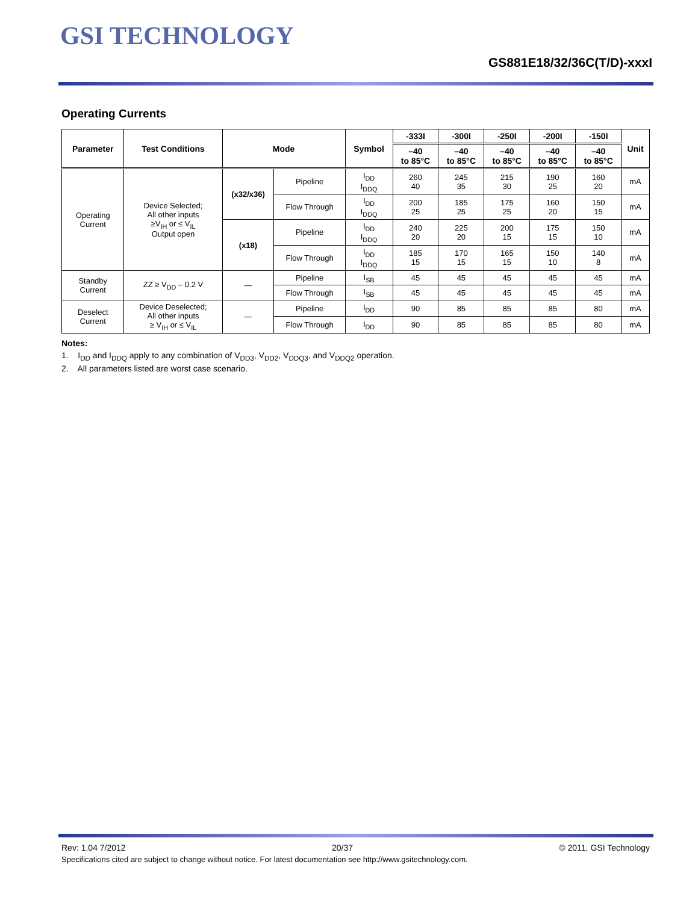GSI TECHNOLOGY
GS881E18/32/36C(T/D)-xxxI
Operating Currents
| Parameter | Test Conditions | Mode | | Symbol | -333I | -300I | -250I | -200I | -150I | Unit |
| --- | --- | --- | --- | --- | --- | --- | --- | --- | --- | --- |
| | | | | | –40 to 85°C | –40 to 85°C | –40 to 85°C | –40 to 85°C | –40 to 85°C | |
| Operating Current | Device Selected; All other inputs ≥V<sub>IH</sub> or ≤ V<sub>IL</sub> Output open | (x32/x36) | Pipeline | I<sub>DD</sub> I<sub>DDQ</sub> | 260 40 | 245 35 | 215 30 | 190 25 | 160 20 | mA |
| | | | Flow Through | I<sub>DD</sub> I<sub>DDQ</sub> | 200 25 | 185 25 | 175 25 | 160 20 | 150 15 | mA |
| | | (x18) | Pipeline | I<sub>DD</sub> I<sub>DDQ</sub> | 240 20 | 225 20 | 200 15 | 175 15 | 150 10 | mA |
| | | | Flow Through | I<sub>DD</sub> I<sub>DDQ</sub> | 185 15 | 170 15 | 165 15 | 150 10 | 140 8 | mA |
| Standby Current | ZZ ≥ V<sub>DD</sub> – 0.2 V | — | Pipeline | I<sub>SB</sub> | 45 | 45 | 45 | 45 | 45 | mA |
| | | | Flow Through | I<sub>SB</sub> | 45 | 45 | 45 | 45 | 45 | mA |
| Deselect Current | Device Deselected; All other inputs ≥ V<sub>IH</sub> or ≤ V<sub>IL</sub> | — | Pipeline | I<sub>DD</sub> | 90 | 85 | 85 | 85 | 80 | mA |
| | | | Flow Through | I<sub>DD</sub> | 90 | 85 | 85 | 85 | 80 | mA |
Notes:
1. I<sub>DD</sub> and I<sub>DDQ</sub> apply to any combination of V<sub>DD3</sub>, V<sub>DD2</sub>, V<sub>DDQ3</sub>, and V<sub>DDQ2</sub> operation.
2. All parameters listed are worst case scenario.
Rev: 1.04 7/2012 20/37 © 2011, GSI Technology
Specifications cited are subject to change without notice. For latest documentation see http://www.gsitechnology.com.